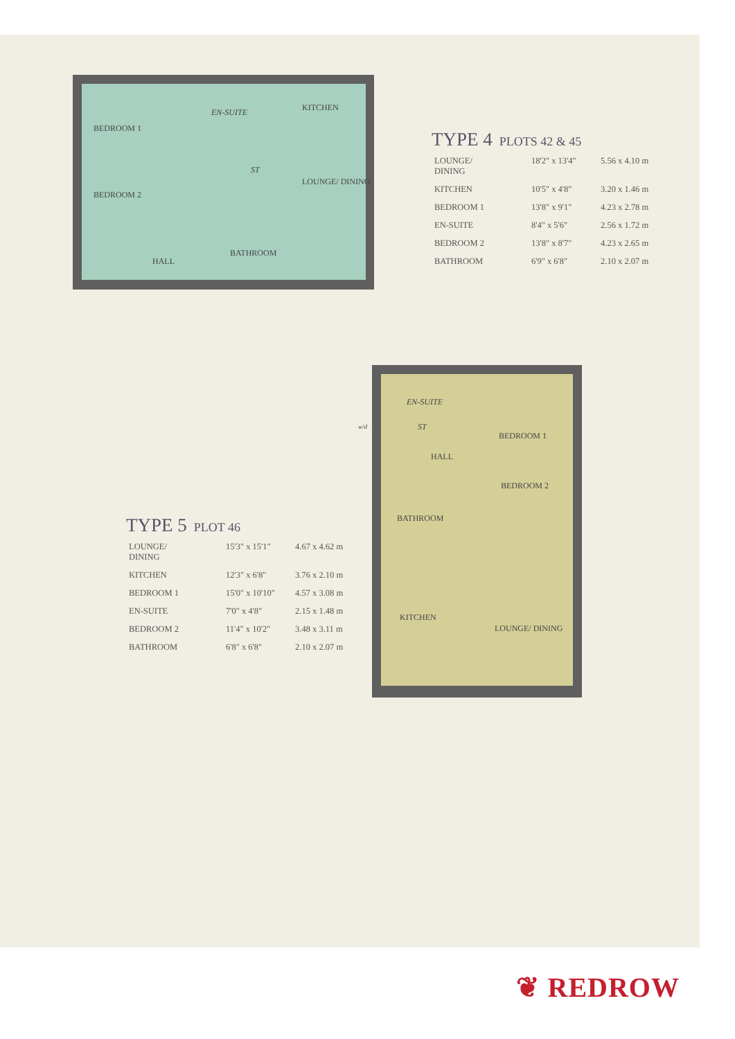BEDROOM 1
BEDROOM 2
HALL
BATHROOM
EN-SUITE
KITCHEN
LOUNGE/ DINING
ST
TYPE 4 PLOTS 42 & 45
| LOUNGE/ DINING | 18'2" x 13'4" | 5.56 x 4.10 m |
| KITCHEN | 10'5" x 4'8" | 3.20 x 1.46 m |
| BEDROOM 1 | 13'8" x 9'1" | 4.23 x 2.78 m |
| EN-SUITE | 8'4" x 5'6" | 2.56 x 1.72 m |
| BEDROOM 2 | 13'8" x 8'7" | 4.23 x 2.65 m |
| BATHROOM | 6'9" x 6'8" | 2.10 x 2.07 m |
EN-SUITE
ST
BEDROOM 1
HALL
BEDROOM 2
BATHROOM
KITCHEN
LOUNGE/ DINING
w/d
TYPE 5 PLOT 46
| LOUNGE/ DINING | 15'3" x 15'1" | 4.67 x 4.62 m |
| KITCHEN | 12'3" x 6'8" | 3.76 x 2.10 m |
| BEDROOM 1 | 15'0" x 10'10" | 4.57 x 3.08 m |
| EN-SUITE | 7'0" x 4'8" | 2.15 x 1.48 m |
| BEDROOM 2 | 11'4" x 10'2" | 3.48 x 3.11 m |
| BATHROOM | 6'8" x 6'8" | 2.10 x 2.07 m |
❦ REDROW